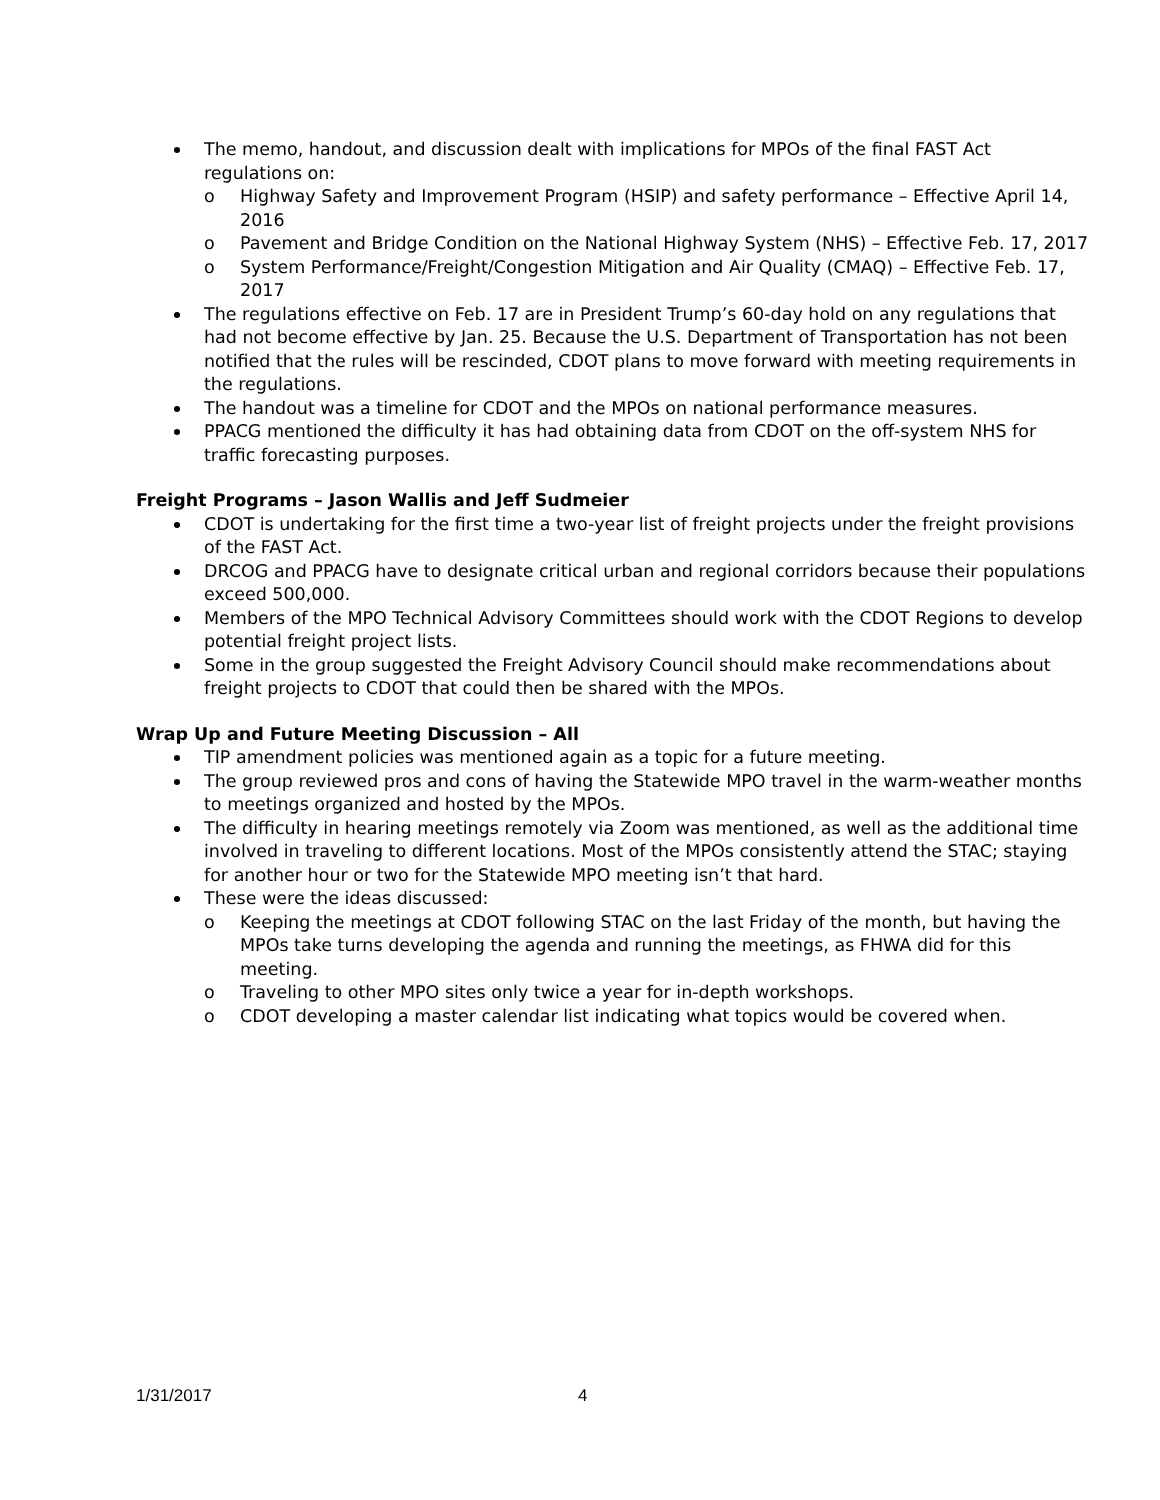The memo, handout, and discussion dealt with implications for MPOs of the final FAST Act regulations on:
o Highway Safety and Improvement Program (HSIP) and safety performance – Effective April 14, 2016
o Pavement and Bridge Condition on the National Highway System (NHS) – Effective Feb. 17, 2017
o System Performance/Freight/Congestion Mitigation and Air Quality (CMAQ) – Effective Feb. 17, 2017
The regulations effective on Feb. 17 are in President Trump’s 60-day hold on any regulations that had not become effective by Jan. 25. Because the U.S. Department of Transportation has not been notified that the rules will be rescinded, CDOT plans to move forward with meeting requirements in the regulations.
The handout was a timeline for CDOT and the MPOs on national performance measures.
PPACG mentioned the difficulty it has had obtaining data from CDOT on the off-system NHS for traffic forecasting purposes.
Freight Programs – Jason Wallis and Jeff Sudmeier
CDOT is undertaking for the first time a two-year list of freight projects under the freight provisions of the FAST Act.
DRCOG and PPACG have to designate critical urban and regional corridors because their populations exceed 500,000.
Members of the MPO Technical Advisory Committees should work with the CDOT Regions to develop potential freight project lists.
Some in the group suggested the Freight Advisory Council should make recommendations about freight projects to CDOT that could then be shared with the MPOs.
Wrap Up and Future Meeting Discussion – All
TIP amendment policies was mentioned again as a topic for a future meeting.
The group reviewed pros and cons of having the Statewide MPO travel in the warm-weather months to meetings organized and hosted by the MPOs.
The difficulty in hearing meetings remotely via Zoom was mentioned, as well as the additional time involved in traveling to different locations. Most of the MPOs consistently attend the STAC; staying for another hour or two for the Statewide MPO meeting isn’t that hard.
These were the ideas discussed:
o Keeping the meetings at CDOT following STAC on the last Friday of the month, but having the MPOs take turns developing the agenda and running the meetings, as FHWA did for this meeting.
o Traveling to other MPO sites only twice a year for in-depth workshops.
o CDOT developing a master calendar list indicating what topics would be covered when.
1/31/2017 4